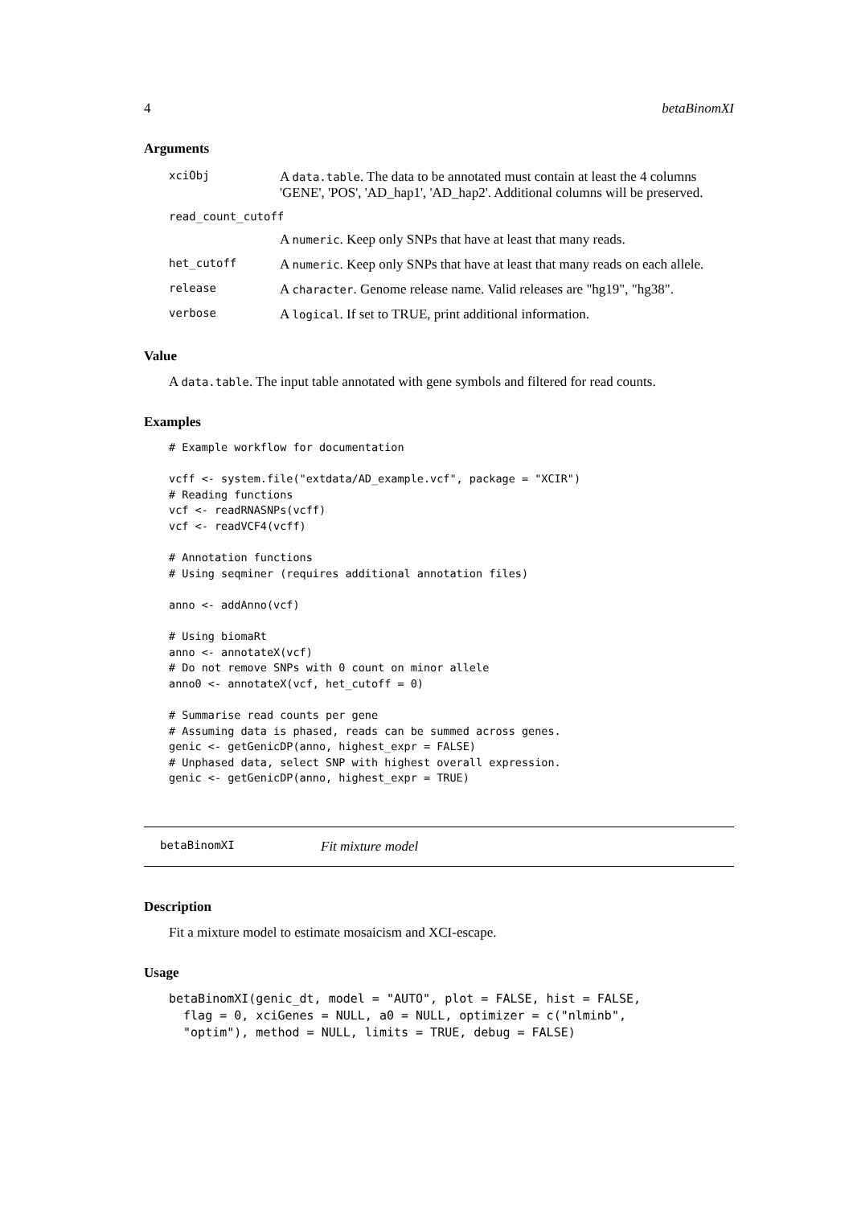4 betaBinomXI
Arguments
| xciObj | A data.table . The data to be annotated must contain at least the 4 columns 'GENE', 'POS', 'AD_hap1', 'AD_hap2'. Additional columns will be preserved. |
| read_count_cutoff | |
| | A numeric . Keep only SNPs that have at least that many reads. |
| het_cutoff | A numeric . Keep only SNPs that have at least that many reads on each allele. |
| release | A character . Genome release name. Valid releases are "hg19", "hg38". |
| verbose | A logical . If set to TRUE, print additional information. |
Value
A data.table. The input table annotated with gene symbols and filtered for read counts.
Examples
# Example workflow for documentation

vcff <- system.file("extdata/AD_example.vcf", package = "XCIR")
# Reading functions
vcf <- readRNASNPs(vcff)
vcf <- readVCF4(vcff)

# Annotation functions
# Using seqminer (requires additional annotation files)

anno <- addAnno(vcf)

# Using biomaRt
anno <- annotateX(vcf)
# Do not remove SNPs with 0 count on minor allele
anno0 <- annotateX(vcf, het_cutoff = 0)

# Summarise read counts per gene
# Assuming data is phased, reads can be summed across genes.
genic <- getGenicDP(anno, highest_expr = FALSE)
# Unphased data, select SNP with highest overall expression.
genic <- getGenicDP(anno, highest_expr = TRUE)
betaBinomXI Fit mixture model
Description
Fit a mixture model to estimate mosaicism and XCI-escape.
Usage
betaBinomXI(genic_dt, model = "AUTO", plot = FALSE, hist = FALSE,
  flag = 0, xciGenes = NULL, a0 = NULL, optimizer = c("nlminb",
  "optim"), method = NULL, limits = TRUE, debug = FALSE)